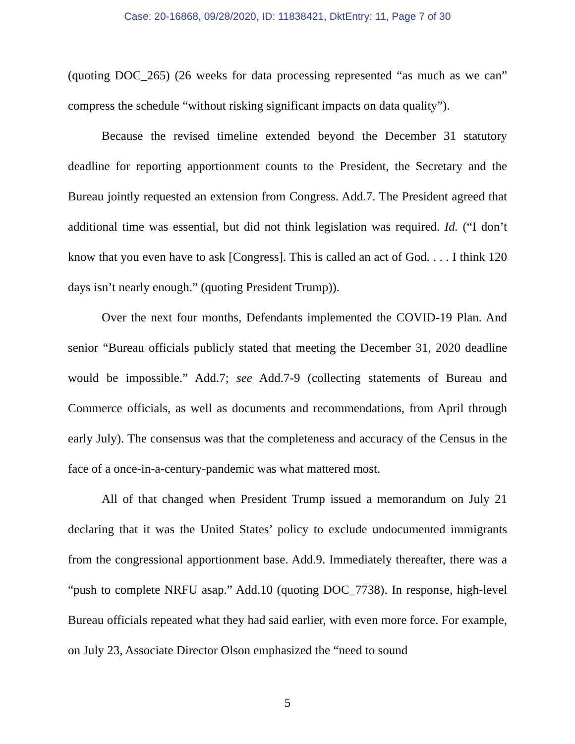Case: 20-16868, 09/28/2020, ID: 11838421, DktEntry: 11, Page 7 of 30
(quoting DOC_265) (26 weeks for data processing represented “as much as we can” compress the schedule “without risking significant impacts on data quality”).
Because the revised timeline extended beyond the December 31 statutory deadline for reporting apportionment counts to the President, the Secretary and the Bureau jointly requested an extension from Congress. Add.7. The President agreed that additional time was essential, but did not think legislation was required. Id. (“I don’t know that you even have to ask [Congress]. This is called an act of God. . . . I think 120 days isn’t nearly enough.” (quoting President Trump)).
Over the next four months, Defendants implemented the COVID-19 Plan. And senior “Bureau officials publicly stated that meeting the December 31, 2020 deadline would be impossible.” Add.7; see Add.7-9 (collecting statements of Bureau and Commerce officials, as well as documents and recommendations, from April through early July). The consensus was that the completeness and accuracy of the Census in the face of a once-in-a-century-pandemic was what mattered most.
All of that changed when President Trump issued a memorandum on July 21 declaring that it was the United States’ policy to exclude undocumented immigrants from the congressional apportionment base. Add.9. Immediately thereafter, there was a “push to complete NRFU asap.” Add.10 (quoting DOC_7738). In response, high-level Bureau officials repeated what they had said earlier, with even more force. For example, on July 23, Associate Director Olson emphasized the “need to sound
5